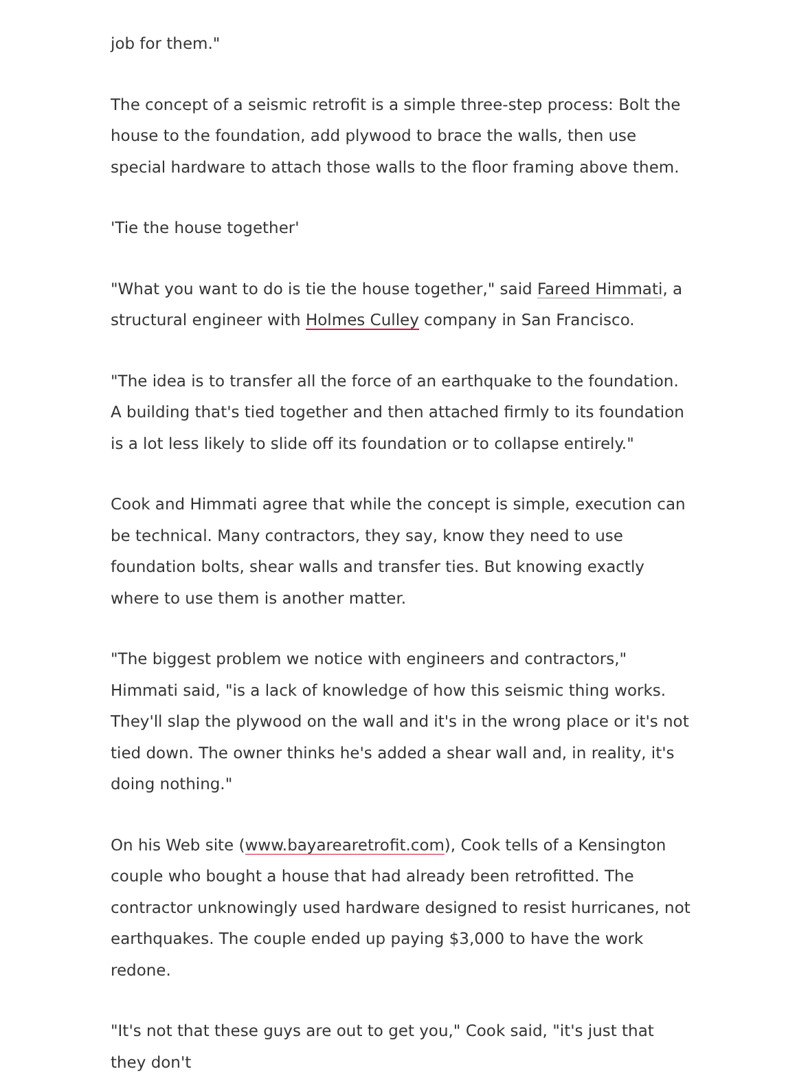job for them."
The concept of a seismic retrofit is a simple three-step process: Bolt the house to the foundation, add plywood to brace the walls, then use special hardware to attach those walls to the floor framing above them.
'Tie the house together'
"What you want to do is tie the house together," said Fareed Himmati, a structural engineer with Holmes Culley company in San Francisco.
"The idea is to transfer all the force of an earthquake to the foundation. A building that's tied together and then attached firmly to its foundation is a lot less likely to slide off its foundation or to collapse entirely."
Cook and Himmati agree that while the concept is simple, execution can be technical. Many contractors, they say, know they need to use foundation bolts, shear walls and transfer ties. But knowing exactly where to use them is another matter.
"The biggest problem we notice with engineers and contractors," Himmati said, "is a lack of knowledge of how this seismic thing works. They'll slap the plywood on the wall and it's in the wrong place or it's not tied down. The owner thinks he's added a shear wall and, in reality, it's doing nothing."
On his Web site (www.bayarearetrofit.com), Cook tells of a Kensington couple who bought a house that had already been retrofitted. The contractor unknowingly used hardware designed to resist hurricanes, not earthquakes. The couple ended up paying $3,000 to have the work redone.
"It's not that these guys are out to get you," Cook said, "it's just that they don't